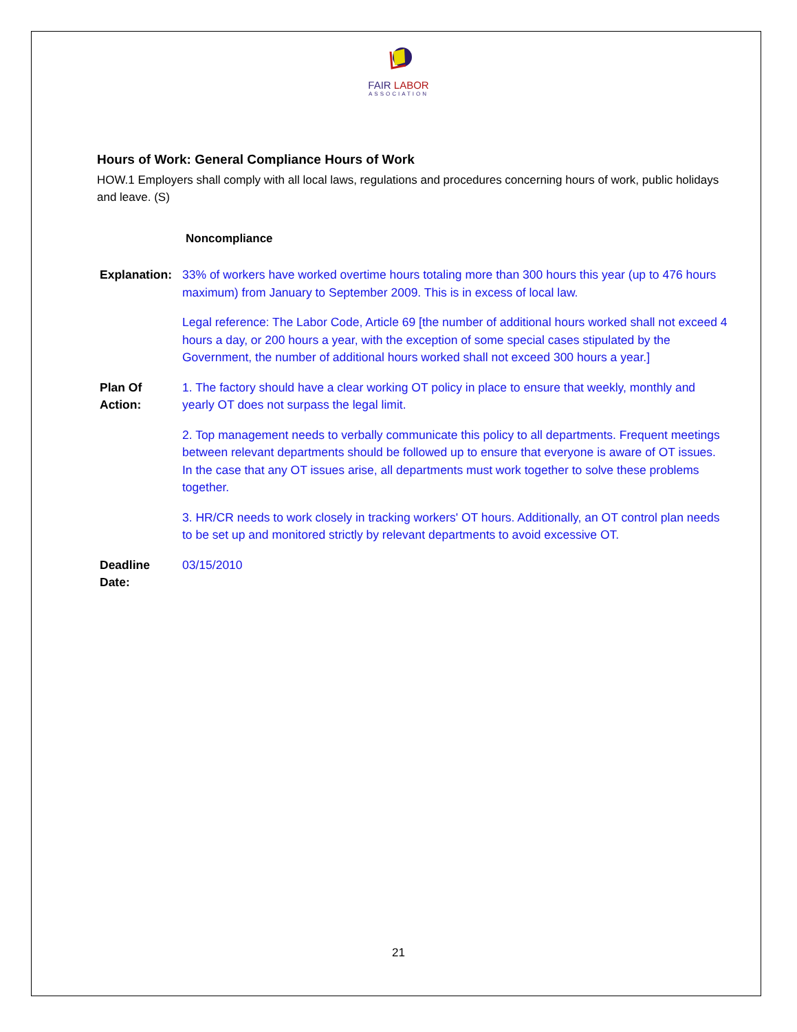FAIR LABOR
ASSOCIATION
Hours of Work: General Compliance Hours of Work
HOW.1 Employers shall comply with all local laws, regulations and procedures concerning hours of work, public holidays and leave. (S)
Noncompliance
Explanation:
33% of workers have worked overtime hours totaling more than 300 hours this year (up to 476 hours maximum) from January to September 2009. This is in excess of local law.
Legal reference: The Labor Code, Article 69 [the number of additional hours worked shall not exceed 4 hours a day, or 200 hours a year, with the exception of some special cases stipulated by the Government, the number of additional hours worked shall not exceed 300 hours a year.]
Plan Of Action:
1. The factory should have a clear working OT policy in place to ensure that weekly, monthly and yearly OT does not surpass the legal limit.
2. Top management needs to verbally communicate this policy to all departments. Frequent meetings between relevant departments should be followed up to ensure that everyone is aware of OT issues. In the case that any OT issues arise, all departments must work together to solve these problems together.
3. HR/CR needs to work closely in tracking workers' OT hours. Additionally, an OT control plan needs to be set up and monitored strictly by relevant departments to avoid excessive OT.
Deadline Date:
03/15/2010
21